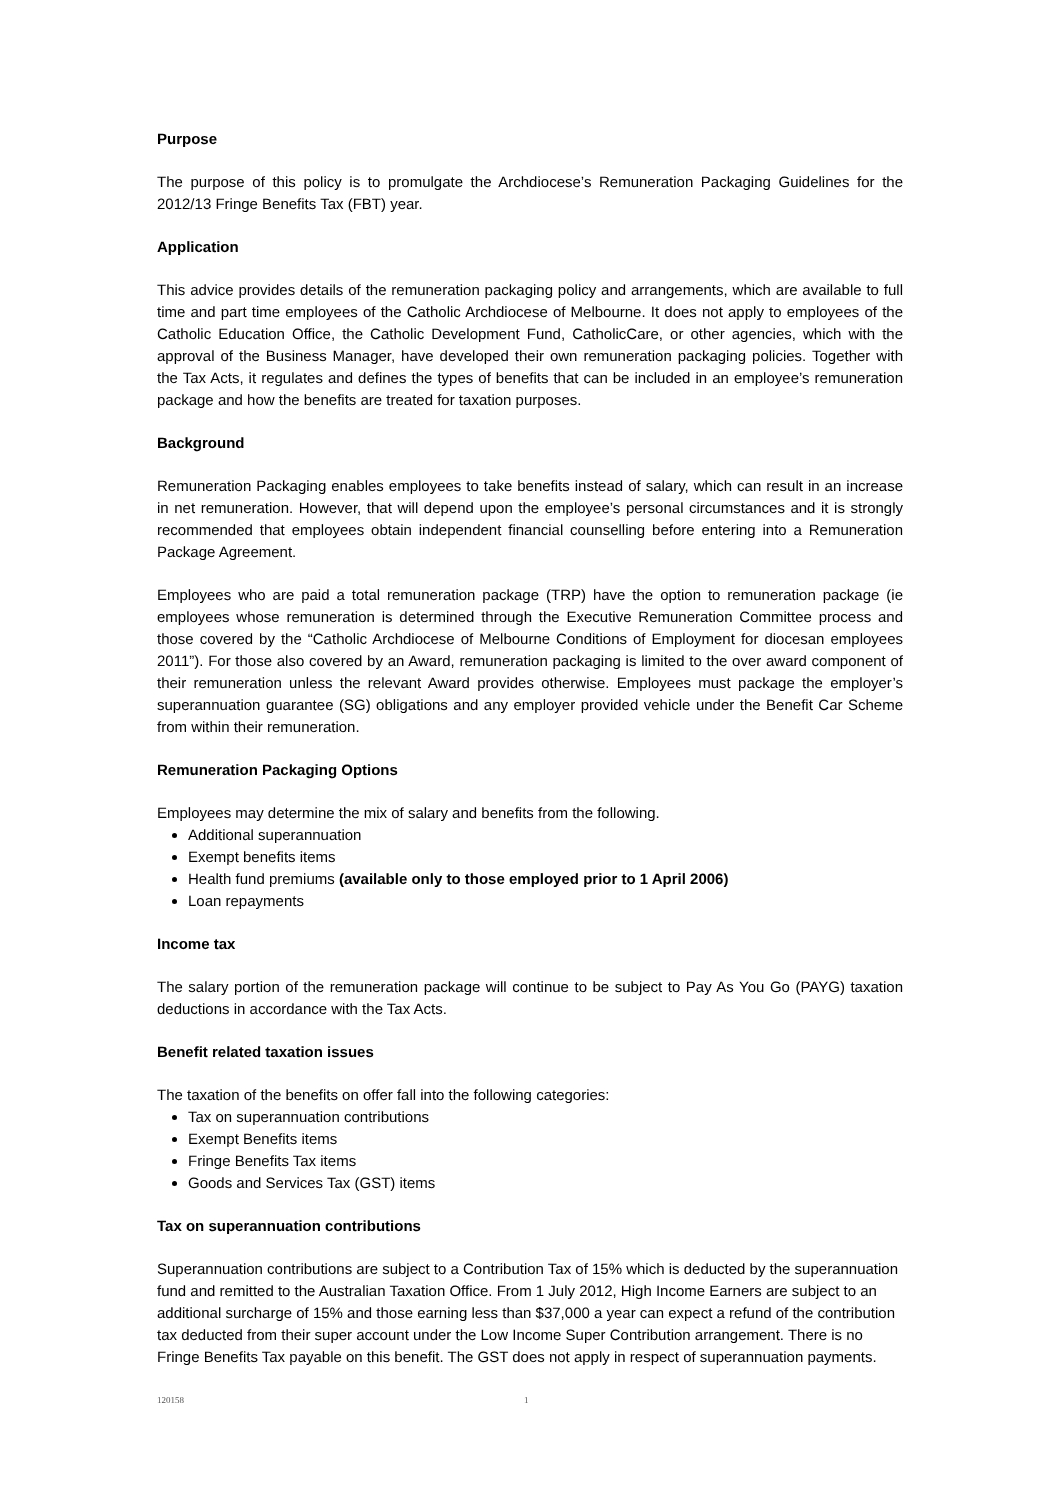Purpose
The purpose of this policy is to promulgate the Archdiocese’s Remuneration Packaging Guidelines for the 2012/13 Fringe Benefits Tax (FBT) year.
Application
This advice provides details of the remuneration packaging policy and arrangements, which are available to full time and part time employees of the Catholic Archdiocese of Melbourne. It does not apply to employees of the Catholic Education Office, the Catholic Development Fund, CatholicCare, or other agencies, which with the approval of the Business Manager, have developed their own remuneration packaging policies. Together with the Tax Acts, it regulates and defines the types of benefits that can be included in an employee’s remuneration package and how the benefits are treated for taxation purposes.
Background
Remuneration Packaging enables employees to take benefits instead of salary, which can result in an increase in net remuneration. However, that will depend upon the employee’s personal circumstances and it is strongly recommended that employees obtain independent financial counselling before entering into a Remuneration Package Agreement.
Employees who are paid a total remuneration package (TRP) have the option to remuneration package (ie employees whose remuneration is determined through the Executive Remuneration Committee process and those covered by the “Catholic Archdiocese of Melbourne Conditions of Employment for diocesan employees 2011”). For those also covered by an Award, remuneration packaging is limited to the over award component of their remuneration unless the relevant Award provides otherwise. Employees must package the employer’s superannuation guarantee (SG) obligations and any employer provided vehicle under the Benefit Car Scheme from within their remuneration.
Remuneration Packaging Options
Employees may determine the mix of salary and benefits from the following.
Additional superannuation
Exempt benefits items
Health fund premiums (available only to those employed prior to 1 April 2006)
Loan repayments
Income tax
The salary portion of the remuneration package will continue to be subject to Pay As You Go (PAYG) taxation deductions in accordance with the Tax Acts.
Benefit related taxation issues
The taxation of the benefits on offer fall into the following categories:
Tax on superannuation contributions
Exempt Benefits items
Fringe Benefits Tax items
Goods and Services Tax (GST) items
Tax on superannuation contributions
Superannuation contributions are subject to a Contribution Tax of 15% which is deducted by the superannuation fund and remitted to the Australian Taxation Office. From 1 July 2012, High Income Earners are subject to an additional surcharge of 15% and those earning less than $37,000 a year can expect a refund of the contribution tax deducted from their super account under the Low Income Super Contribution arrangement. There is no Fringe Benefits Tax payable on this benefit. The GST does not apply in respect of superannuation payments.
120158 1